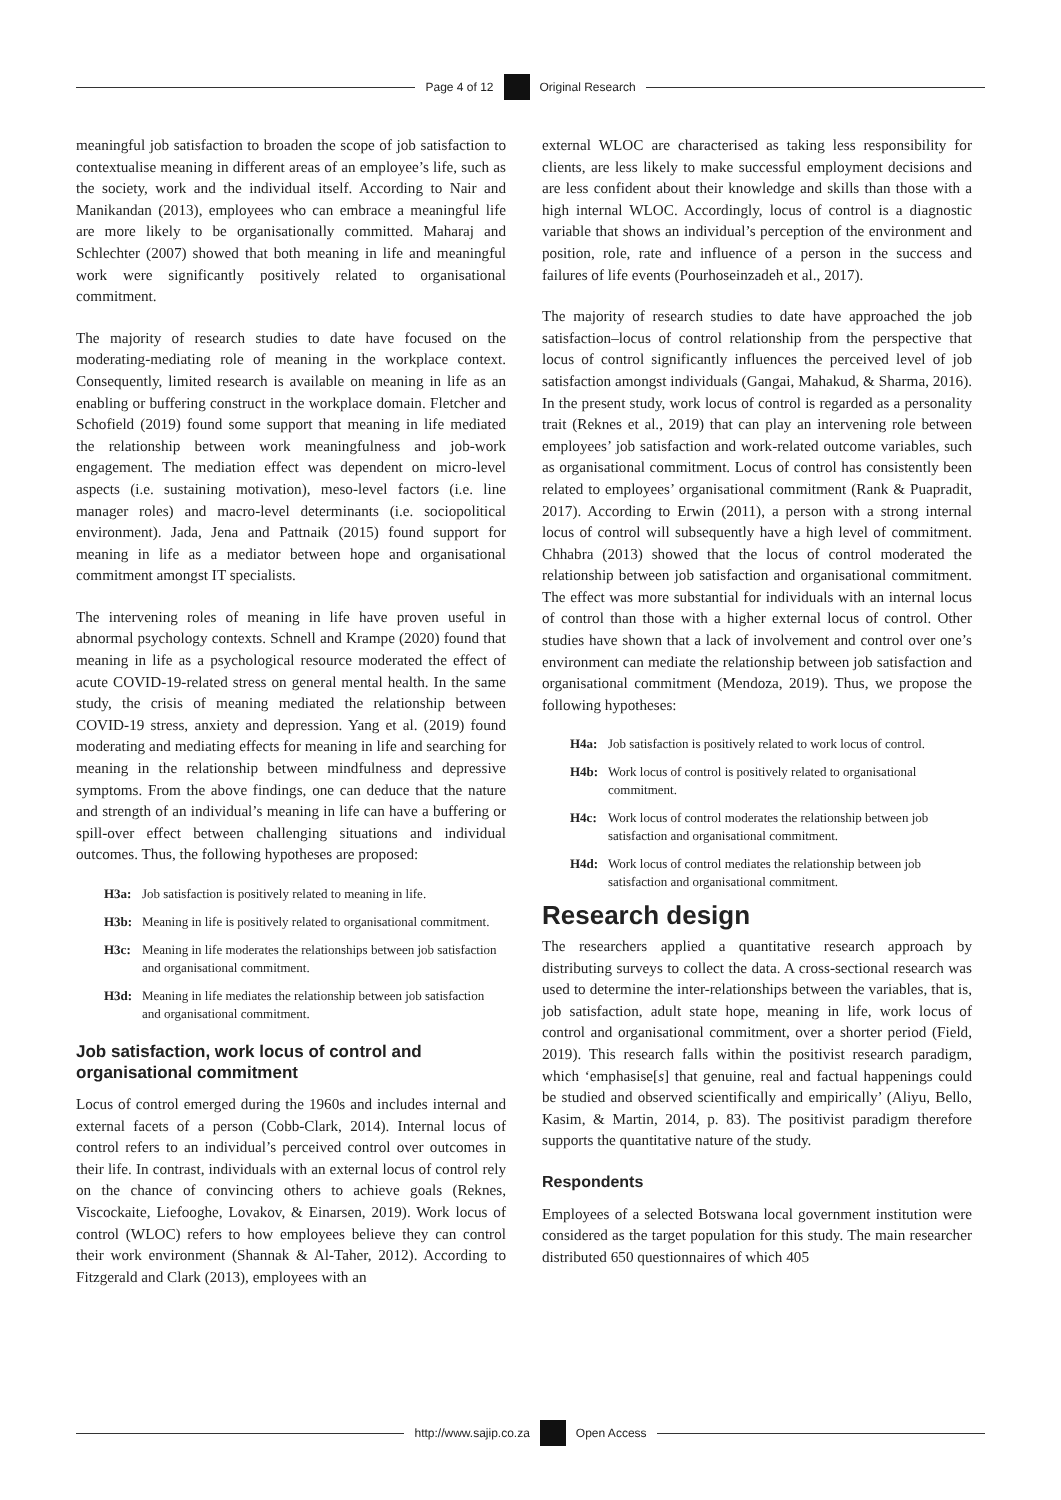Page 4 of 12 Original Research
meaningful job satisfaction to broaden the scope of job satisfaction to contextualise meaning in different areas of an employee’s life, such as the society, work and the individual itself. According to Nair and Manikandan (2013), employees who can embrace a meaningful life are more likely to be organisationally committed. Maharaj and Schlechter (2007) showed that both meaning in life and meaningful work were significantly positively related to organisational commitment.
The majority of research studies to date have focused on the moderating-mediating role of meaning in the workplace context. Consequently, limited research is available on meaning in life as an enabling or buffering construct in the workplace domain. Fletcher and Schofield (2019) found some support that meaning in life mediated the relationship between work meaningfulness and job-work engagement. The mediation effect was dependent on micro-level aspects (i.e. sustaining motivation), meso-level factors (i.e. line manager roles) and macro-level determinants (i.e. sociopolitical environment). Jada, Jena and Pattnaik (2015) found support for meaning in life as a mediator between hope and organisational commitment amongst IT specialists.
The intervening roles of meaning in life have proven useful in abnormal psychology contexts. Schnell and Krampe (2020) found that meaning in life as a psychological resource moderated the effect of acute COVID-19-related stress on general mental health. In the same study, the crisis of meaning mediated the relationship between COVID-19 stress, anxiety and depression. Yang et al. (2019) found moderating and mediating effects for meaning in life and searching for meaning in the relationship between mindfulness and depressive symptoms. From the above findings, one can deduce that the nature and strength of an individual’s meaning in life can have a buffering or spill-over effect between challenging situations and individual outcomes. Thus, the following hypotheses are proposed:
H3a: Job satisfaction is positively related to meaning in life.
H3b: Meaning in life is positively related to organisational commitment.
H3c: Meaning in life moderates the relationships between job satisfaction and organisational commitment.
H3d: Meaning in life mediates the relationship between job satisfaction and organisational commitment.
Job satisfaction, work locus of control and organisational commitment
Locus of control emerged during the 1960s and includes internal and external facets of a person (Cobb-Clark, 2014). Internal locus of control refers to an individual’s perceived control over outcomes in their life. In contrast, individuals with an external locus of control rely on the chance of convincing others to achieve goals (Reknes, Viscockaite, Liefooghe, Lovakov, & Einarsen, 2019). Work locus of control (WLOC) refers to how employees believe they can control their work environment (Shannak & Al-Taher, 2012). According to Fitzgerald and Clark (2013), employees with an
external WLOC are characterised as taking less responsibility for clients, are less likely to make successful employment decisions and are less confident about their knowledge and skills than those with a high internal WLOC. Accordingly, locus of control is a diagnostic variable that shows an individual’s perception of the environment and position, role, rate and influence of a person in the success and failures of life events (Pourhoseinzadeh et al., 2017).
The majority of research studies to date have approached the job satisfaction–locus of control relationship from the perspective that locus of control significantly influences the perceived level of job satisfaction amongst individuals (Gangai, Mahakud, & Sharma, 2016). In the present study, work locus of control is regarded as a personality trait (Reknes et al., 2019) that can play an intervening role between employees’ job satisfaction and work-related outcome variables, such as organisational commitment. Locus of control has consistently been related to employees’ organisational commitment (Rank & Puapradit, 2017). According to Erwin (2011), a person with a strong internal locus of control will subsequently have a high level of commitment. Chhabra (2013) showed that the locus of control moderated the relationship between job satisfaction and organisational commitment. The effect was more substantial for individuals with an internal locus of control than those with a higher external locus of control. Other studies have shown that a lack of involvement and control over one’s environment can mediate the relationship between job satisfaction and organisational commitment (Mendoza, 2019). Thus, we propose the following hypotheses:
H4a: Job satisfaction is positively related to work locus of control.
H4b: Work locus of control is positively related to organisational commitment.
H4c: Work locus of control moderates the relationship between job satisfaction and organisational commitment.
H4d: Work locus of control mediates the relationship between job satisfaction and organisational commitment.
Research design
The researchers applied a quantitative research approach by distributing surveys to collect the data. A cross-sectional research was used to determine the inter-relationships between the variables, that is, job satisfaction, adult state hope, meaning in life, work locus of control and organisational commitment, over a shorter period (Field, 2019). This research falls within the positivist research paradigm, which ‘emphasise[s] that genuine, real and factual happenings could be studied and observed scientifically and empirically’ (Aliyu, Bello, Kasim, & Martin, 2014, p. 83). The positivist paradigm therefore supports the quantitative nature of the study.
Respondents
Employees of a selected Botswana local government institution were considered as the target population for this study. The main researcher distributed 650 questionnaires of which 405
http://www.sajip.co.za Open Access